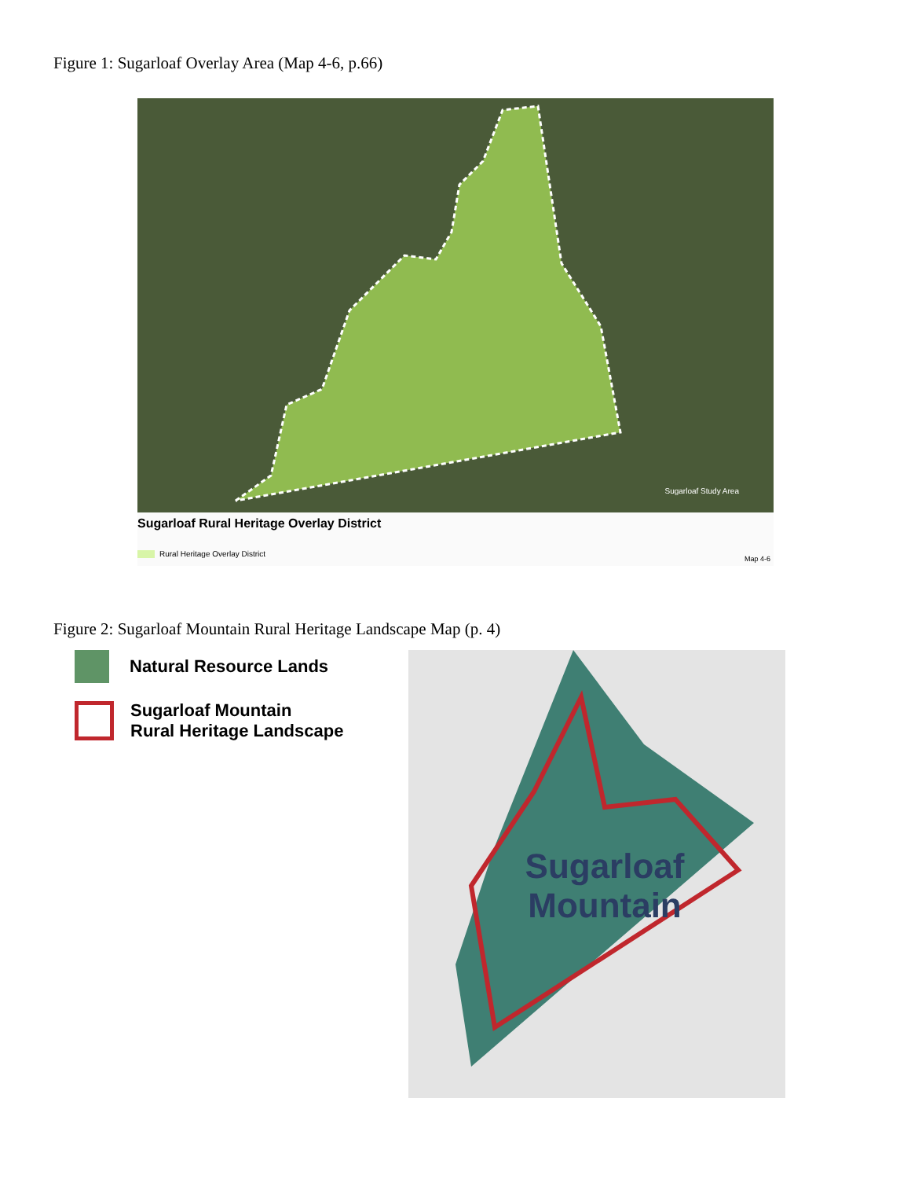Figure 1: Sugarloaf Overlay Area (Map 4-6, p.66)
Sugarloaf Study Area
Sugarloaf Rural Heritage Overlay District
Rural Heritage Overlay District
Map 4-6
Figure 2: Sugarloaf Mountain Rural Heritage Landscape Map (p. 4)
Natural Resource Lands
Sugarloaf Mountain
Rural Heritage Landscape
Sugarloaf
Mountain